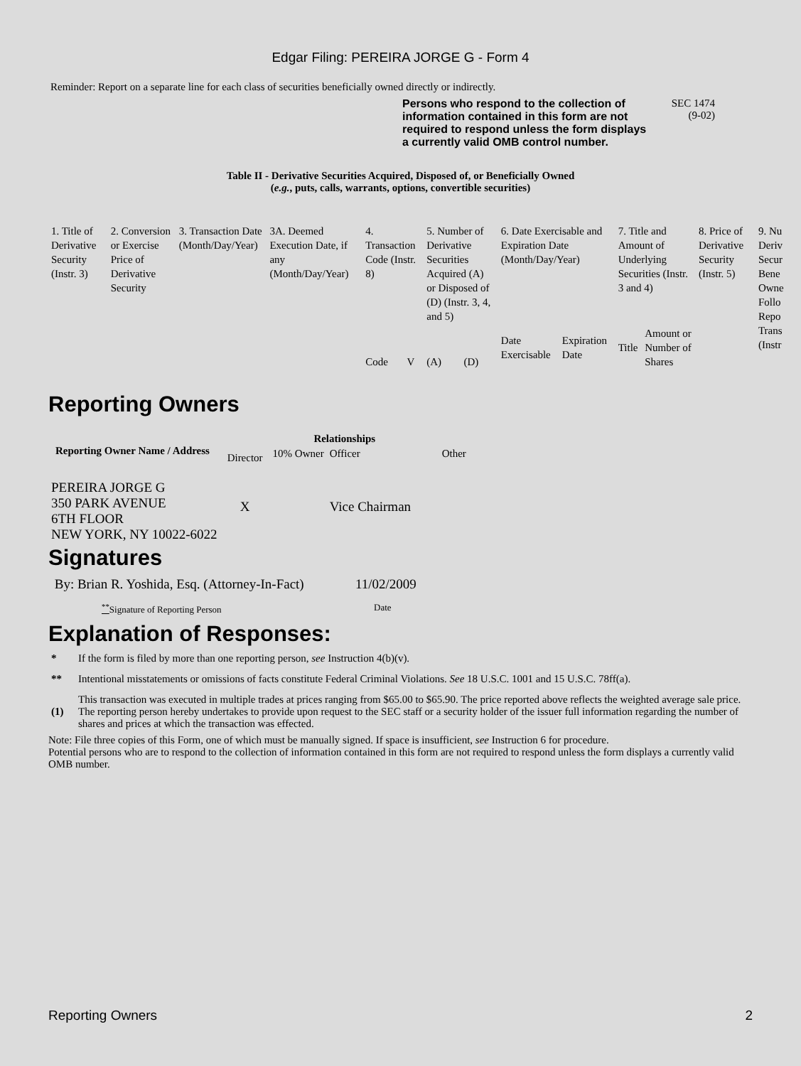Edgar Filing: PEREIRA JORGE G - Form 4
Reminder: Report on a separate line for each class of securities beneficially owned directly or indirectly.
Persons who respond to the collection of information contained in this form are not required to respond unless the form displays a currently valid OMB control number.
SEC 1474
(9-02)
Table II - Derivative Securities Acquired, Disposed of, or Beneficially Owned
(e.g., puts, calls, warrants, options, convertible securities)
| 1. Title of Derivative Security (Instr. 3) | 2. Conversion or Exercise Price of Derivative Security | 3. Transaction Date (Month/Day/Year) | 3A. Deemed Execution Date, if any (Month/Day/Year) | 4. Transaction Code (Instr. 8) | | 5. Number of Derivative Securities Acquired (A) or Disposed of (D) (Instr. 3, 4, and 5) | | 6. Date Exercisable and Expiration Date (Month/Day/Year) | | 7. Title and Amount of Underlying Securities (Instr. 3 and 4) | | 8. Price of Derivative Security (Instr. 5) | 9. Nu Deriv Secur Bene Owne Follo Repo Trans (Instr |
| | | | | Code | V | (A) | (D) | Date Exercisable | Expiration Date | Title | Amount or Number of Shares | | |
Reporting Owners
| Reporting Owner Name / Address | Relationships | | | |
| --- | --- | --- | --- | --- |
| | Director | 10% Owner | Officer | Other |
| PEREIRA JORGE G 350 PARK AVENUE 6TH FLOOR NEW YORK, NY 10022-6022 | X | | Vice Chairman | |
Signatures
| By: Brian R. Yoshida, Esq. (Attorney-In-Fact) | 11/02/2009 |
| <sup>**</sup> Signature of Reporting Person | Date |
Explanation of Responses:
| * | If the form is filed by more than one reporting person, see Instruction 4(b)(v). |
| ** | Intentional misstatements or omissions of facts constitute Federal Criminal Violations. See 18 U.S.C. 1001 and 15 U.S.C. 78ff(a). |
| (1) | This transaction was executed in multiple trades at prices ranging from $65.00 to $65.90. The price reported above reflects the weighted average sale price. The reporting person hereby undertakes to provide upon request to the SEC staff or a security holder of the issuer full information regarding the number of shares and prices at which the transaction was effected. |
Note: File three copies of this Form, one of which must be manually signed. If space is insufficient, see Instruction 6 for procedure.
Potential persons who are to respond to the collection of information contained in this form are not required to respond unless the form displays a currently valid OMB number.
Reporting Owners 2